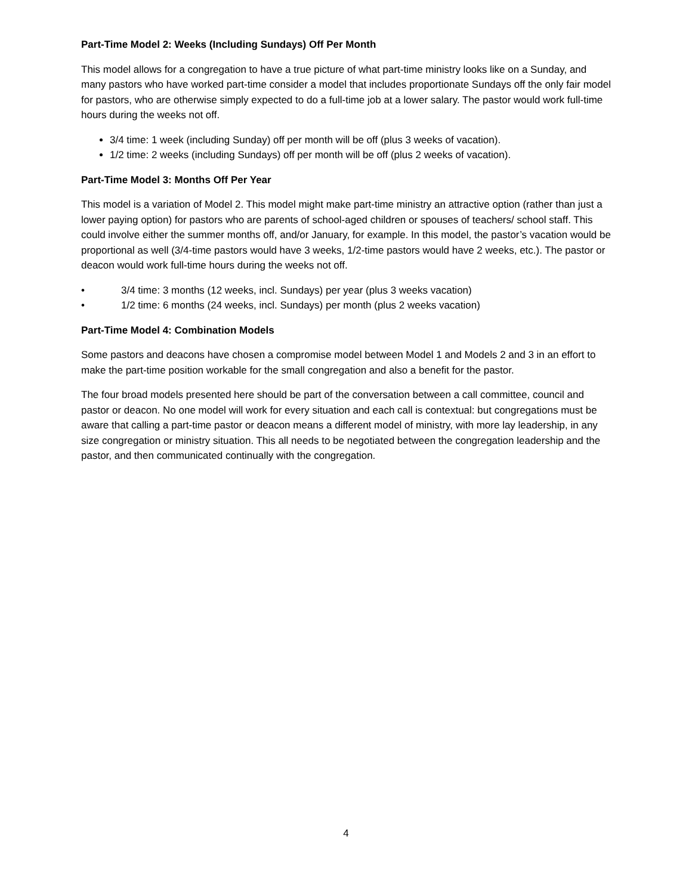Part-Time Model 2: Weeks (Including Sundays) Off Per Month
This model allows for a congregation to have a true picture of what part-time ministry looks like on a Sunday, and many pastors who have worked part-time consider a model that includes proportionate Sundays off the only fair model for pastors, who are otherwise simply expected to do a full-time job at a lower salary. The pastor would work full-time hours during the weeks not off.
3/4 time: 1 week (including Sunday) off per month will be off (plus 3 weeks of vacation).
1/2 time: 2 weeks (including Sundays) off per month will be off (plus 2 weeks of vacation).
Part-Time Model 3: Months Off Per Year
This model is a variation of Model 2. This model might make part-time ministry an attractive option (rather than just a lower paying option) for pastors who are parents of school-aged children or spouses of teachers/ school staff. This could involve either the summer months off, and/or January, for example. In this model, the pastor’s vacation would be proportional as well (3/4-time pastors would have 3 weeks, 1/2-time pastors would have 2 weeks, etc.). The pastor or deacon would work full-time hours during the weeks not off.
• 3/4 time: 3 months (12 weeks, incl. Sundays) per year (plus 3 weeks vacation)
• 1/2 time: 6 months (24 weeks, incl. Sundays) per month (plus 2 weeks vacation)
Part-Time Model 4: Combination Models
Some pastors and deacons have chosen a compromise model between Model 1 and Models 2 and 3 in an effort to make the part-time position workable for the small congregation and also a benefit for the pastor.
The four broad models presented here should be part of the conversation between a call committee, council and pastor or deacon. No one model will work for every situation and each call is contextual: but congregations must be aware that calling a part-time pastor or deacon means a different model of ministry, with more lay leadership, in any size congregation or ministry situation. This all needs to be negotiated between the congregation leadership and the pastor, and then communicated continually with the congregation.
4